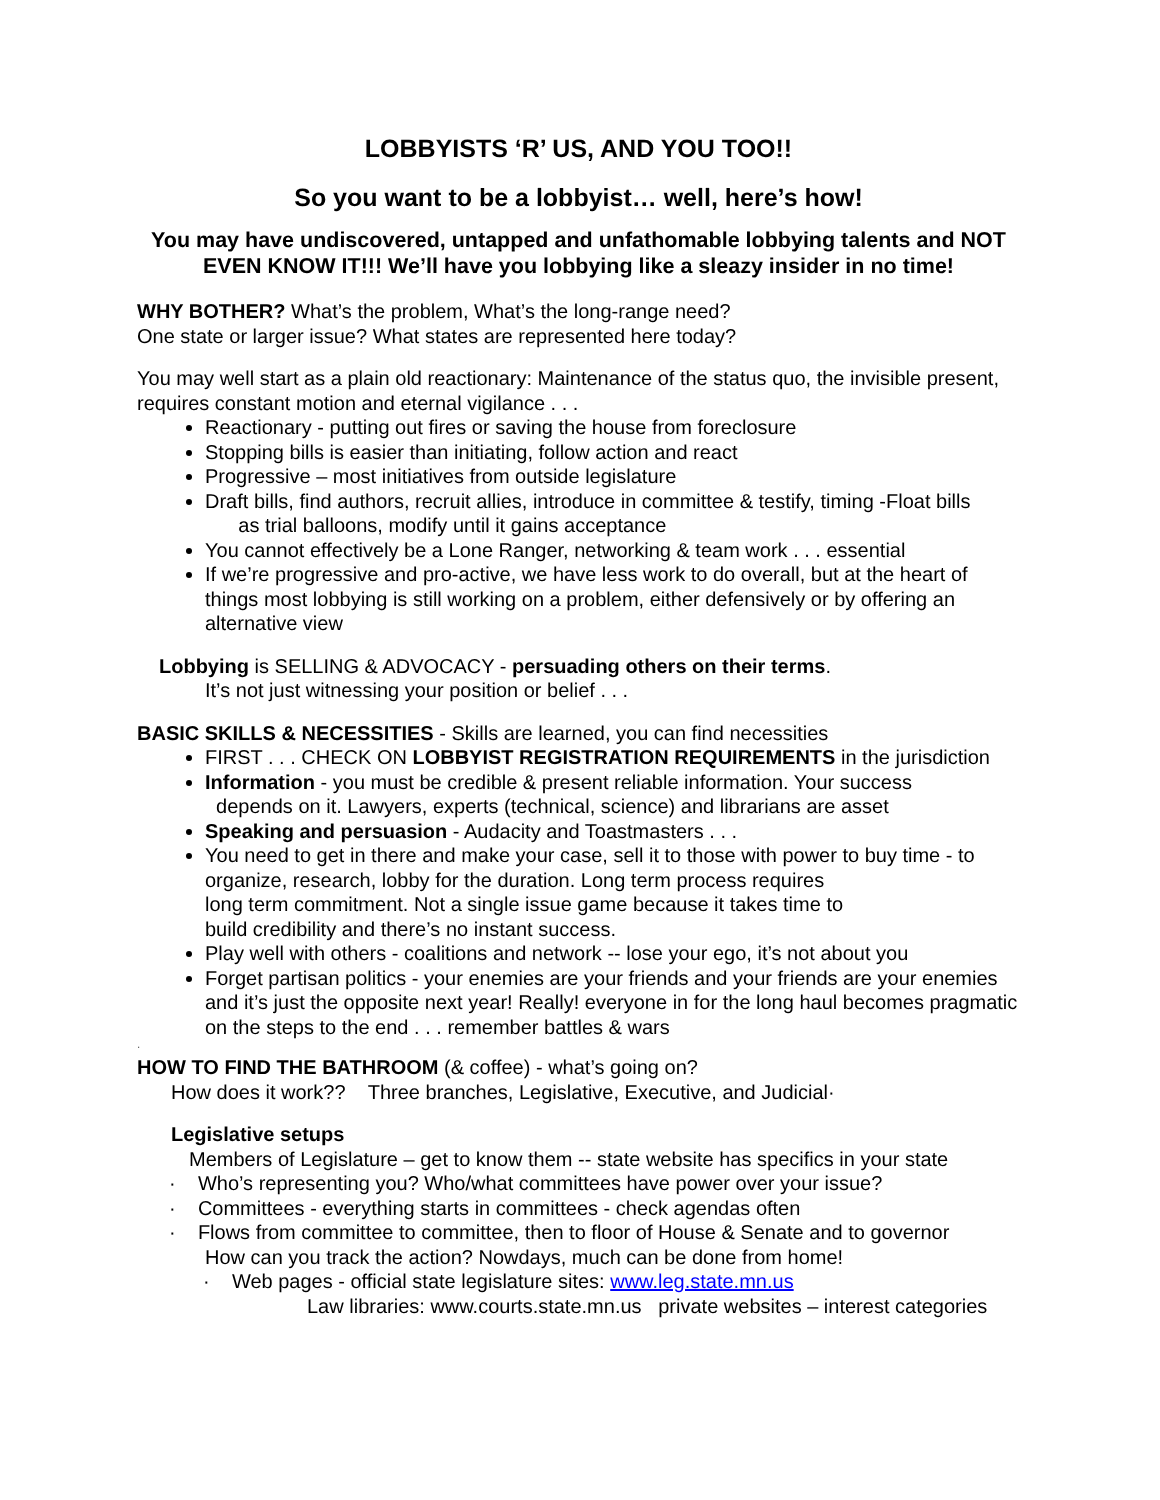LOBBYISTS ‘R’ US, AND YOU TOO!!
So you want to be a lobbyist… well, here’s how!
You may have undiscovered, untapped and unfathomable lobbying talents and NOT EVEN KNOW IT!!! We’ll have you lobbying like a sleazy insider in no time!
WHY BOTHER? What’s the problem, What’s the long-range need?
One state or larger issue? What states are represented here today?
You may well start as a plain old reactionary: Maintenance of the status quo, the invisible present, requires constant motion and eternal vigilance . . .
Reactionary - putting out fires or saving the house from foreclosure
Stopping bills is easier than initiating, follow action and react
Progressive – most initiatives from outside legislature
Draft bills, find authors, recruit allies, introduce in committee & testify, timing -Float bills
as trial balloons, modify until it gains acceptance
You cannot effectively be a Lone Ranger, networking & team work . . . essential
If we’re progressive and pro-active, we have less work to do overall, but at the heart of things most lobbying is still working on a problem, either defensively or by offering an alternative view
Lobbying is SELLING & ADVOCACY - persuading others on their terms.
It’s not just witnessing your position or belief . . .
BASIC SKILLS & NECESSITIES - Skills are learned, you can find necessities
FIRST . . . CHECK ON LOBBYIST REGISTRATION REQUIREMENTS in the jurisdiction
Information - you must be credible & present reliable information. Your success
depends on it. Lawyers, experts (technical, science) and librarians are asset
Speaking and persuasion - Audacity and Toastmasters . . .
You need to get in there and make your case, sell it to those with power to buy time - to organize, research, lobby for the duration. Long term process requires
long term commitment. Not a single issue game because it takes time to
build credibility and there’s no instant success.
Play well with others - coalitions and network -- lose your ego, it’s not about you
Forget partisan politics - your enemies are your friends and your friends are your enemies and it’s just the opposite next year! Really! everyone in for the long haul becomes pragmatic on the steps to the end . . . remember battles & wars
·
HOW TO FIND THE BATHROOM (& coffee) - what’s going on?
How does it work?? Three branches, Legislative, Executive, and Judicial·
Legislative setups
Members of Legislature – get to know them -- state website has specifics in your state
· Who’s representing you? Who/what committees have power over your issue?
· Committees - everything starts in committees - check agendas often
· Flows from committee to committee, then to floor of House & Senate and to governor
How can you track the action? Nowdays, much can be done from home!
· Web pages - official state legislature sites: www.leg.state.mn.us
Law libraries: www.courts.state.mn.us private websites – interest categories